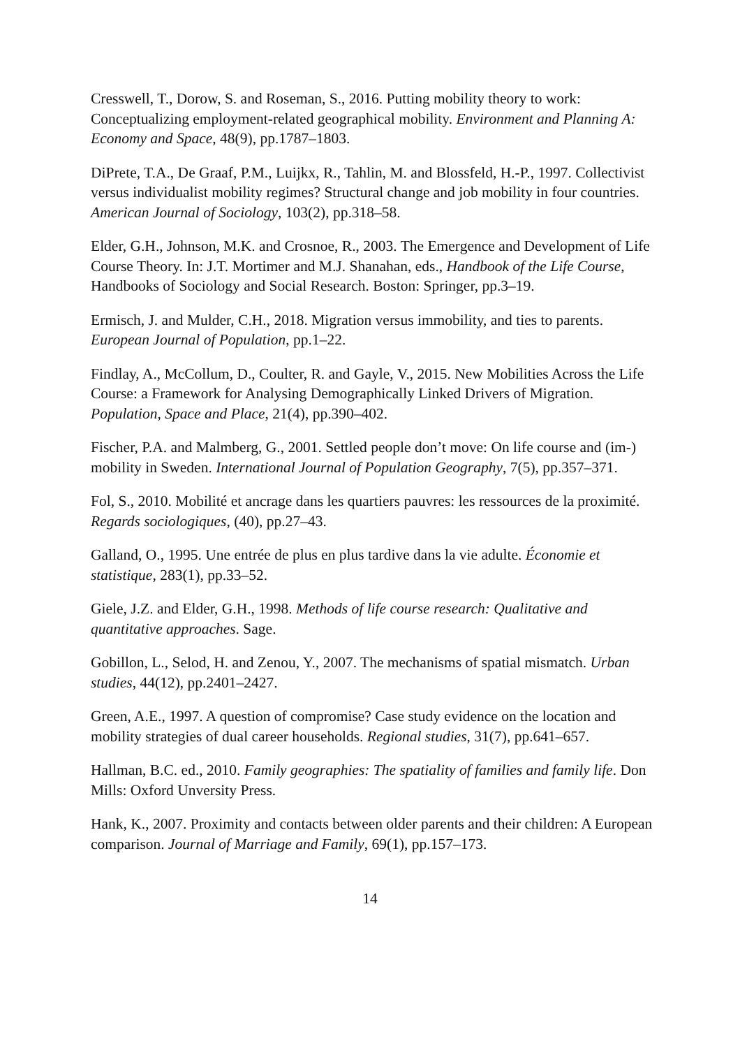Cresswell, T., Dorow, S. and Roseman, S., 2016. Putting mobility theory to work: Conceptualizing employment-related geographical mobility. Environment and Planning A: Economy and Space, 48(9), pp.1787–1803.
DiPrete, T.A., De Graaf, P.M., Luijkx, R., Tahlin, M. and Blossfeld, H.-P., 1997. Collectivist versus individualist mobility regimes? Structural change and job mobility in four countries. American Journal of Sociology, 103(2), pp.318–58.
Elder, G.H., Johnson, M.K. and Crosnoe, R., 2003. The Emergence and Development of Life Course Theory. In: J.T. Mortimer and M.J. Shanahan, eds., Handbook of the Life Course, Handbooks of Sociology and Social Research. Boston: Springer, pp.3–19.
Ermisch, J. and Mulder, C.H., 2018. Migration versus immobility, and ties to parents. European Journal of Population, pp.1–22.
Findlay, A., McCollum, D., Coulter, R. and Gayle, V., 2015. New Mobilities Across the Life Course: a Framework for Analysing Demographically Linked Drivers of Migration. Population, Space and Place, 21(4), pp.390–402.
Fischer, P.A. and Malmberg, G., 2001. Settled people don’t move: On life course and (im-) mobility in Sweden. International Journal of Population Geography, 7(5), pp.357–371.
Fol, S., 2010. Mobilité et ancrage dans les quartiers pauvres: les ressources de la proximité. Regards sociologiques, (40), pp.27–43.
Galland, O., 1995. Une entrée de plus en plus tardive dans la vie adulte. Économie et statistique, 283(1), pp.33–52.
Giele, J.Z. and Elder, G.H., 1998. Methods of life course research: Qualitative and quantitative approaches. Sage.
Gobillon, L., Selod, H. and Zenou, Y., 2007. The mechanisms of spatial mismatch. Urban studies, 44(12), pp.2401–2427.
Green, A.E., 1997. A question of compromise? Case study evidence on the location and mobility strategies of dual career households. Regional studies, 31(7), pp.641–657.
Hallman, B.C. ed., 2010. Family geographies: The spatiality of families and family life. Don Mills: Oxford Unversity Press.
Hank, K., 2007. Proximity and contacts between older parents and their children: A European comparison. Journal of Marriage and Family, 69(1), pp.157–173.
14